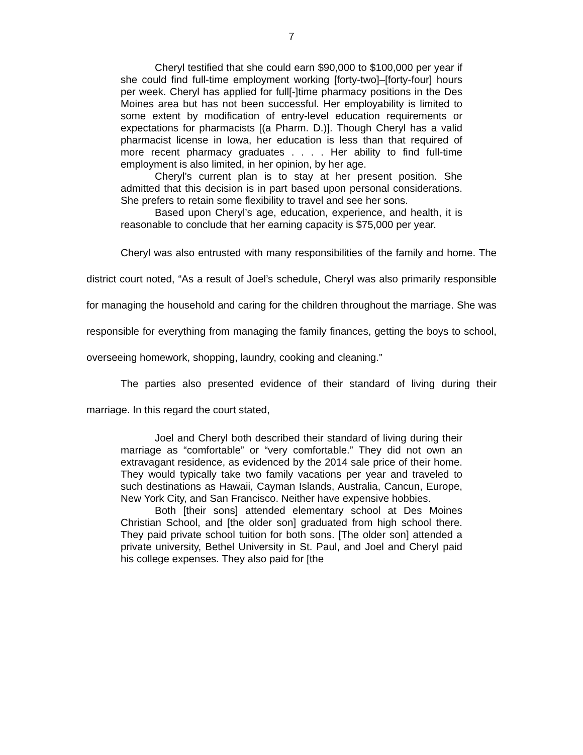7
Cheryl testified that she could earn $90,000 to $100,000 per year if she could find full-time employment working [forty-two]–[forty-four] hours per week. Cheryl has applied for full[-]time pharmacy positions in the Des Moines area but has not been successful. Her employability is limited to some extent by modification of entry-level education requirements or expectations for pharmacists [(a Pharm. D.)]. Though Cheryl has a valid pharmacist license in Iowa, her education is less than that required of more recent pharmacy graduates . . . . Her ability to find full-time employment is also limited, in her opinion, by her age.
Cheryl’s current plan is to stay at her present position. She admitted that this decision is in part based upon personal considerations. She prefers to retain some flexibility to travel and see her sons.
Based upon Cheryl’s age, education, experience, and health, it is reasonable to conclude that her earning capacity is $75,000 per year.
Cheryl was also entrusted with many responsibilities of the family and home. The district court noted, “As a result of Joel’s schedule, Cheryl was also primarily responsible for managing the household and caring for the children throughout the marriage. She was responsible for everything from managing the family finances, getting the boys to school, overseeing homework, shopping, laundry, cooking and cleaning.”
The parties also presented evidence of their standard of living during their marriage. In this regard the court stated,
Joel and Cheryl both described their standard of living during their marriage as “comfortable” or “very comfortable.” They did not own an extravagant residence, as evidenced by the 2014 sale price of their home. They would typically take two family vacations per year and traveled to such destinations as Hawaii, Cayman Islands, Australia, Cancun, Europe, New York City, and San Francisco. Neither have expensive hobbies.
Both [their sons] attended elementary school at Des Moines Christian School, and [the older son] graduated from high school there. They paid private school tuition for both sons. [The older son] attended a private university, Bethel University in St. Paul, and Joel and Cheryl paid his college expenses. They also paid for [the